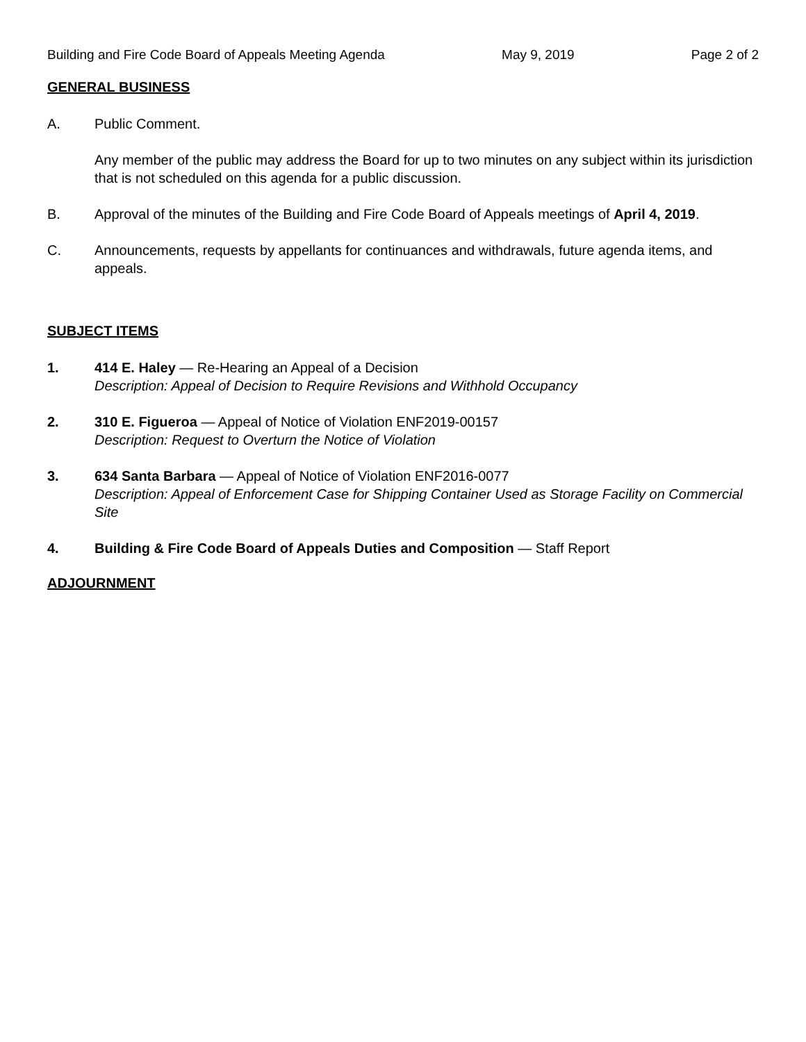Building and Fire Code Board of Appeals Meeting Agenda May 9, 2019 Page 2 of 2
GENERAL BUSINESS
A. Public Comment.
Any member of the public may address the Board for up to two minutes on any subject within its jurisdiction that is not scheduled on this agenda for a public discussion.
B. Approval of the minutes of the Building and Fire Code Board of Appeals meetings of April 4, 2019.
C. Announcements, requests by appellants for continuances and withdrawals, future agenda items, and appeals.
SUBJECT ITEMS
1. 414 E. Haley — Re-Hearing an Appeal of a Decision
Description: Appeal of Decision to Require Revisions and Withhold Occupancy
2. 310 E. Figueroa — Appeal of Notice of Violation ENF2019-00157
Description: Request to Overturn the Notice of Violation
3. 634 Santa Barbara — Appeal of Notice of Violation ENF2016-0077
Description: Appeal of Enforcement Case for Shipping Container Used as Storage Facility on Commercial Site
4. Building & Fire Code Board of Appeals Duties and Composition — Staff Report
ADJOURNMENT